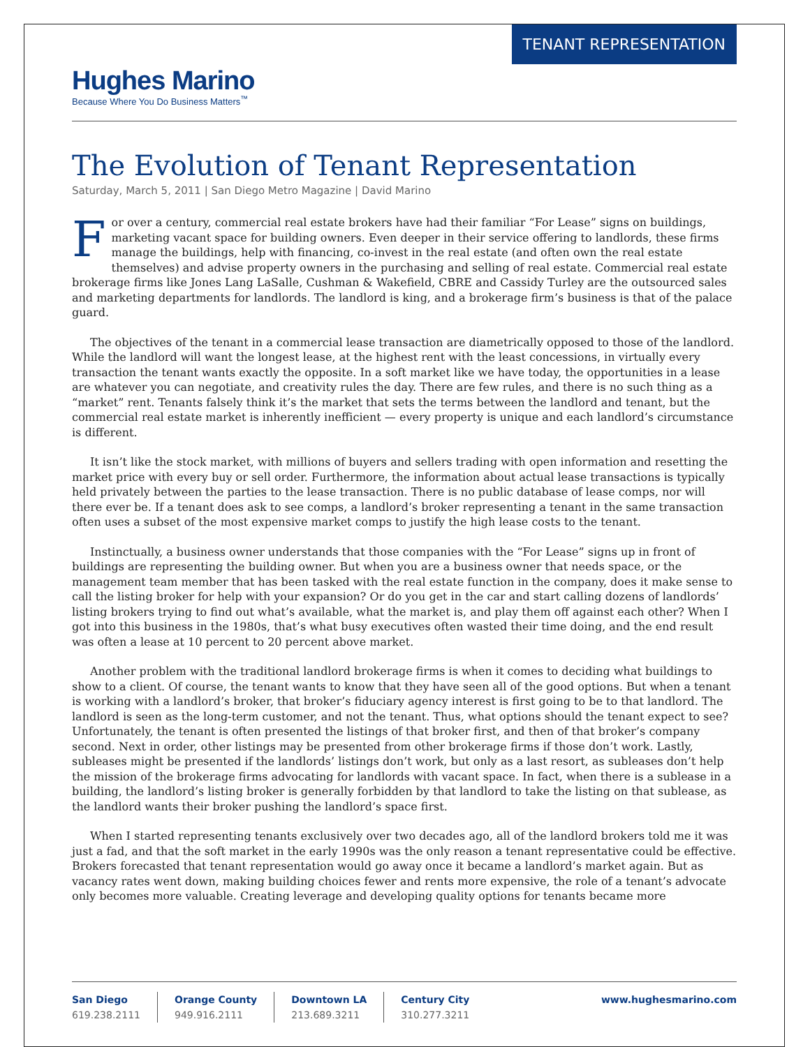TENANT REPRESENTATION
Hughes Marino
Because Where You Do Business Matters<sup>™</sup>
The Evolution of Tenant Representation
Saturday, March 5, 2011 | San Diego Metro Magazine | David Marino
For over a century, commercial real estate brokers have had their familiar “For Lease” signs on buildings, marketing vacant space for building owners. Even deeper in their service offering to landlords, these firms manage the buildings, help with financing, co-invest in the real estate (and often own the real estate themselves) and advise property owners in the purchasing and selling of real estate. Commercial real estate brokerage firms like Jones Lang LaSalle, Cushman & Wakefield, CBRE and Cassidy Turley are the outsourced sales and marketing departments for landlords. The landlord is king, and a brokerage firm’s business is that of the palace guard.
The objectives of the tenant in a commercial lease transaction are diametrically opposed to those of the landlord. While the landlord will want the longest lease, at the highest rent with the least concessions, in virtually every transaction the tenant wants exactly the opposite. In a soft market like we have today, the opportunities in a lease are whatever you can negotiate, and creativity rules the day. There are few rules, and there is no such thing as a “market” rent. Tenants falsely think it’s the market that sets the terms between the landlord and tenant, but the commercial real estate market is inherently inefficient — every property is unique and each landlord’s circumstance is different.
It isn’t like the stock market, with millions of buyers and sellers trading with open information and resetting the market price with every buy or sell order. Furthermore, the information about actual lease transactions is typically held privately between the parties to the lease transaction. There is no public database of lease comps, nor will there ever be. If a tenant does ask to see comps, a landlord’s broker representing a tenant in the same transaction often uses a subset of the most expensive market comps to justify the high lease costs to the tenant.
Instinctually, a business owner understands that those companies with the “For Lease” signs up in front of buildings are representing the building owner. But when you are a business owner that needs space, or the management team member that has been tasked with the real estate function in the company, does it make sense to call the listing broker for help with your expansion? Or do you get in the car and start calling dozens of landlords’ listing brokers trying to find out what’s available, what the market is, and play them off against each other? When I got into this business in the 1980s, that’s what busy executives often wasted their time doing, and the end result was often a lease at 10 percent to 20 percent above market.
Another problem with the traditional landlord brokerage firms is when it comes to deciding what buildings to show to a client. Of course, the tenant wants to know that they have seen all of the good options. But when a tenant is working with a landlord’s broker, that broker’s fiduciary agency interest is first going to be to that landlord. The landlord is seen as the long-term customer, and not the tenant. Thus, what options should the tenant expect to see? Unfortunately, the tenant is often presented the listings of that broker first, and then of that broker’s company second. Next in order, other listings may be presented from other brokerage firms if those don’t work. Lastly, subleases might be presented if the landlords’ listings don’t work, but only as a last resort, as subleases don’t help the mission of the brokerage firms advocating for landlords with vacant space. In fact, when there is a sublease in a building, the landlord’s listing broker is generally forbidden by that landlord to take the listing on that sublease, as the landlord wants their broker pushing the landlord’s space first.
When I started representing tenants exclusively over two decades ago, all of the landlord brokers told me it was just a fad, and that the soft market in the early 1990s was the only reason a tenant representative could be effective. Brokers forecasted that tenant representation would go away once it became a landlord’s market again. But as vacancy rates went down, making building choices fewer and rents more expensive, the role of a tenant’s advocate only becomes more valuable. Creating leverage and developing quality options for tenants became more
San Diego
619.238.2111
Orange County
949.916.2111
Downtown LA
213.689.3211
Century City
310.277.3211
www.hughesmarino.com